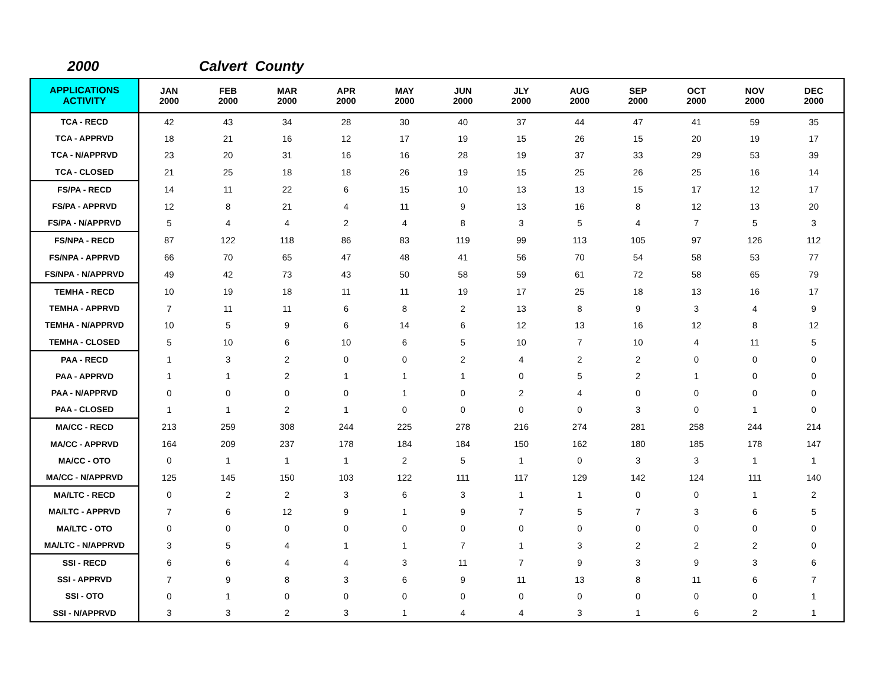2000 Calvert County
| APPLICATIONS ACTIVITY | JAN 2000 | FEB 2000 | MAR 2000 | APR 2000 | MAY 2000 | JUN 2000 | JLY 2000 | AUG 2000 | SEP 2000 | OCT 2000 | NOV 2000 | DEC 2000 |
| --- | --- | --- | --- | --- | --- | --- | --- | --- | --- | --- | --- | --- |
| TCA - RECD | 42 | 43 | 34 | 28 | 30 | 40 | 37 | 44 | 47 | 41 | 59 | 35 |
| TCA - APPRVD | 18 | 21 | 16 | 12 | 17 | 19 | 15 | 26 | 15 | 20 | 19 | 17 |
| TCA - N/APPRVD | 23 | 20 | 31 | 16 | 16 | 28 | 19 | 37 | 33 | 29 | 53 | 39 |
| TCA - CLOSED | 21 | 25 | 18 | 18 | 26 | 19 | 15 | 25 | 26 | 25 | 16 | 14 |
| FS/PA - RECD | 14 | 11 | 22 | 6 | 15 | 10 | 13 | 13 | 15 | 17 | 12 | 17 |
| FS/PA - APPRVD | 12 | 8 | 21 | 4 | 11 | 9 | 13 | 16 | 8 | 12 | 13 | 20 |
| FS/PA - N/APPRVD | 5 | 4 | 4 | 2 | 4 | 8 | 3 | 5 | 4 | 7 | 5 | 3 |
| FS/NPA - RECD | 87 | 122 | 118 | 86 | 83 | 119 | 99 | 113 | 105 | 97 | 126 | 112 |
| FS/NPA - APPRVD | 66 | 70 | 65 | 47 | 48 | 41 | 56 | 70 | 54 | 58 | 53 | 77 |
| FS/NPA - N/APPRVD | 49 | 42 | 73 | 43 | 50 | 58 | 59 | 61 | 72 | 58 | 65 | 79 |
| TEMHA - RECD | 10 | 19 | 18 | 11 | 11 | 19 | 17 | 25 | 18 | 13 | 16 | 17 |
| TEMHA - APPRVD | 7 | 11 | 11 | 6 | 8 | 2 | 13 | 8 | 9 | 3 | 4 | 9 |
| TEMHA - N/APPRVD | 10 | 5 | 9 | 6 | 14 | 6 | 12 | 13 | 16 | 12 | 8 | 12 |
| TEMHA - CLOSED | 5 | 10 | 6 | 10 | 6 | 5 | 10 | 7 | 10 | 4 | 11 | 5 |
| PAA - RECD | 1 | 3 | 2 | 0 | 0 | 2 | 4 | 2 | 2 | 0 | 0 | 0 |
| PAA - APPRVD | 1 | 1 | 2 | 1 | 1 | 1 | 0 | 5 | 2 | 1 | 0 | 0 |
| PAA - N/APPRVD | 0 | 0 | 0 | 0 | 1 | 0 | 2 | 4 | 0 | 0 | 0 | 0 |
| PAA - CLOSED | 1 | 1 | 2 | 1 | 0 | 0 | 0 | 0 | 3 | 0 | 1 | 0 |
| MA/CC - RECD | 213 | 259 | 308 | 244 | 225 | 278 | 216 | 274 | 281 | 258 | 244 | 214 |
| MA/CC - APPRVD | 164 | 209 | 237 | 178 | 184 | 184 | 150 | 162 | 180 | 185 | 178 | 147 |
| MA/CC - OTO | 0 | 1 | 1 | 1 | 2 | 5 | 1 | 0 | 3 | 3 | 1 | 1 |
| MA/CC - N/APPRVD | 125 | 145 | 150 | 103 | 122 | 111 | 117 | 129 | 142 | 124 | 111 | 140 |
| MA/LTC - RECD | 0 | 2 | 2 | 3 | 6 | 3 | 1 | 1 | 0 | 0 | 1 | 2 |
| MA/LTC - APPRVD | 7 | 6 | 12 | 9 | 1 | 9 | 7 | 5 | 7 | 3 | 6 | 5 |
| MA/LTC - OTO | 0 | 0 | 0 | 0 | 0 | 0 | 0 | 0 | 0 | 0 | 0 | 0 |
| MA/LTC - N/APPRVD | 3 | 5 | 4 | 1 | 1 | 7 | 1 | 3 | 2 | 2 | 2 | 0 |
| SSI - RECD | 6 | 6 | 4 | 4 | 3 | 11 | 7 | 9 | 3 | 9 | 3 | 6 |
| SSI - APPRVD | 7 | 9 | 8 | 3 | 6 | 9 | 11 | 13 | 8 | 11 | 6 | 7 |
| SSI - OTO | 0 | 1 | 0 | 0 | 0 | 0 | 0 | 0 | 0 | 0 | 0 | 1 |
| SSI - N/APPRVD | 3 | 3 | 2 | 3 | 1 | 4 | 4 | 3 | 1 | 6 | 2 | 1 |